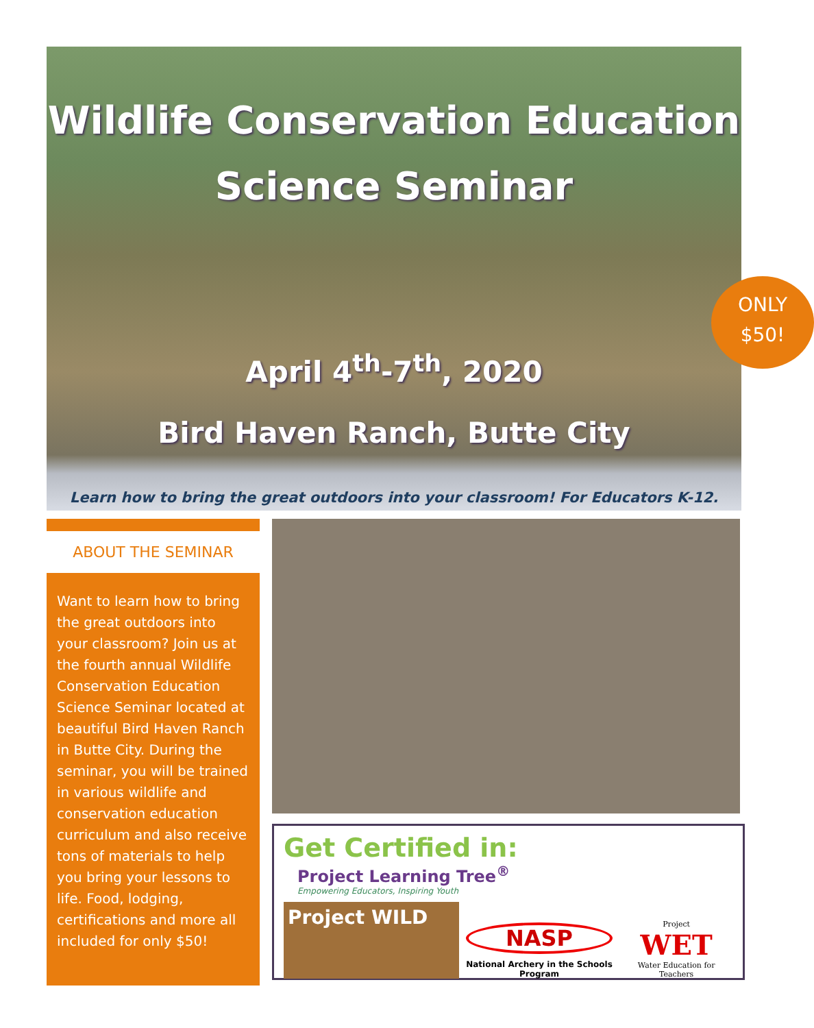Wildlife Conservation Education
Science Seminar
April 4<sup>th</sup>-7<sup>th</sup>, 2020
Bird Haven Ranch, Butte City
Learn how to bring the great outdoors into your classroom! For Educators K-12.
ONLY
$50!
ABOUT THE SEMINAR
Want to learn how to bring the great outdoors into your classroom? Join us at the fourth annual Wildlife Conservation Education Science Seminar located at beautiful Bird Haven Ranch in Butte City. During the seminar, you will be trained in various wildlife and conservation education curriculum and also receive tons of materials to help you bring your lessons to life. Food, lodging, certifications and more all included for only $50!
Get Certified in: Project Learning Tree<sup>®</sup> Empowering Educators, Inspiring Youth
Project WILD
NASP
National Archery in the Schools Program
Project
WET
Water Education for Teachers